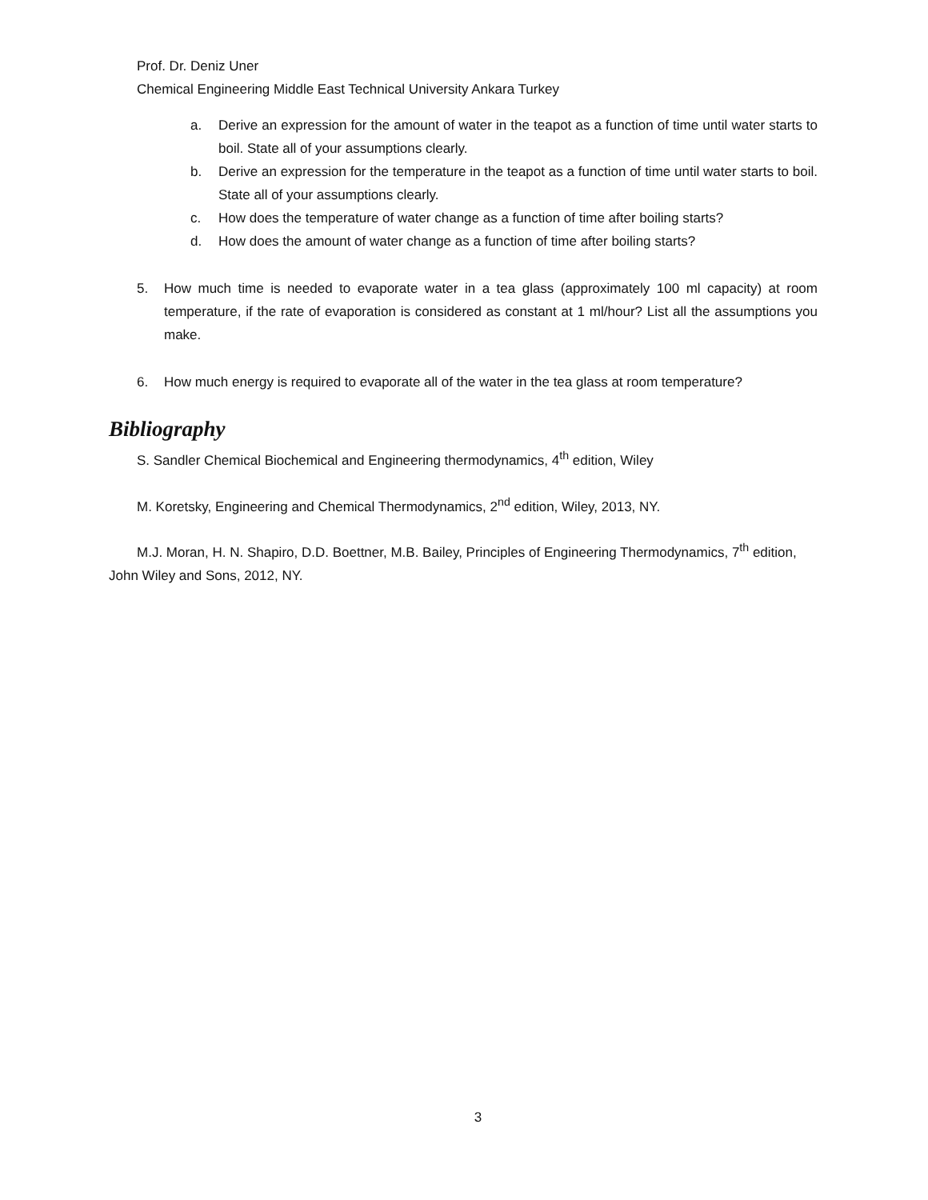Prof. Dr. Deniz Uner
Chemical Engineering Middle East Technical University Ankara Turkey
a. Derive an expression for the amount of water in the teapot as a function of time until water starts to boil. State all of your assumptions clearly.
b. Derive an expression for the temperature in the teapot as a function of time until water starts to boil. State all of your assumptions clearly.
c. How does the temperature of water change as a function of time after boiling starts?
d. How does the amount of water change as a function of time after boiling starts?
5. How much time is needed to evaporate water in a tea glass (approximately 100 ml capacity) at room temperature, if the rate of evaporation is considered as constant at 1 ml/hour? List all the assumptions you make.
6. How much energy is required to evaporate all of the water in the tea glass at room temperature?
Bibliography
S. Sandler Chemical Biochemical and Engineering thermodynamics, 4<sup>th</sup> edition, Wiley
M. Koretsky, Engineering and Chemical Thermodynamics, 2<sup>nd</sup> edition, Wiley, 2013, NY.
M.J. Moran, H. N. Shapiro, D.D. Boettner, M.B. Bailey, Principles of Engineering Thermodynamics, 7<sup>th</sup> edition, John Wiley and Sons, 2012, NY.
3